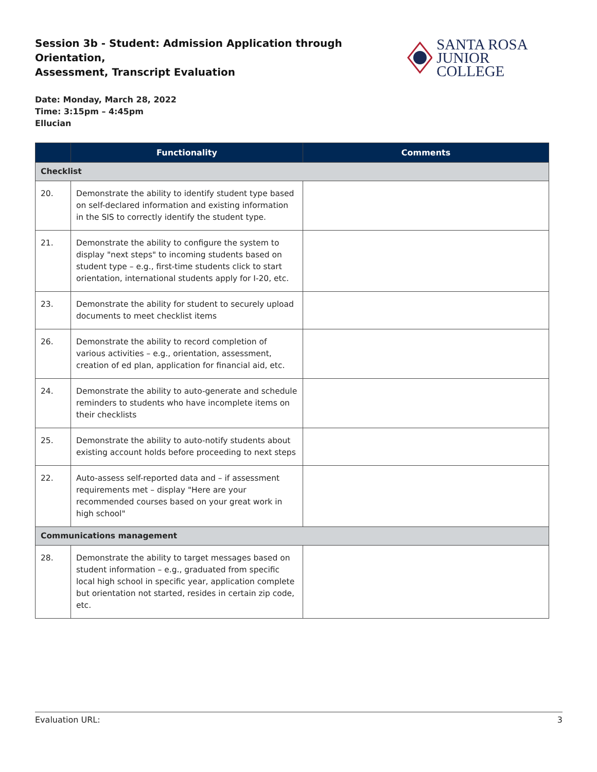Session 3b - Student: Admission Application through Orientation,
Assessment, Transcript Evaluation
SANTA ROSA
JUNIOR COLLEGE
Date: Monday, March 28, 2022
Time: 3:15pm – 4:45pm
Ellucian
| | Functionality | Comments |
| --- | --- | --- |
| Checklist | | |
| 20. | Demonstrate the ability to identify student type based on self-declared information and existing information in the SIS to correctly identify the student type. | |
| 21. | Demonstrate the ability to configure the system to display "next steps" to incoming students based on student type – e.g., first-time students click to start orientation, international students apply for I-20, etc. | |
| 23. | Demonstrate the ability for student to securely upload documents to meet checklist items | |
| 26. | Demonstrate the ability to record completion of various activities – e.g., orientation, assessment, creation of ed plan, application for financial aid, etc. | |
| 24. | Demonstrate the ability to auto-generate and schedule reminders to students who have incomplete items on their checklists | |
| 25. | Demonstrate the ability to auto-notify students about existing account holds before proceeding to next steps | |
| 22. | Auto-assess self-reported data and – if assessment requirements met – display "Here are your recommended courses based on your great work in high school" | |
| Communications management | | |
| 28. | Demonstrate the ability to target messages based on student information – e.g., graduated from specific local high school in specific year, application complete but orientation not started, resides in certain zip code, etc. | |
Evaluation URL: 3